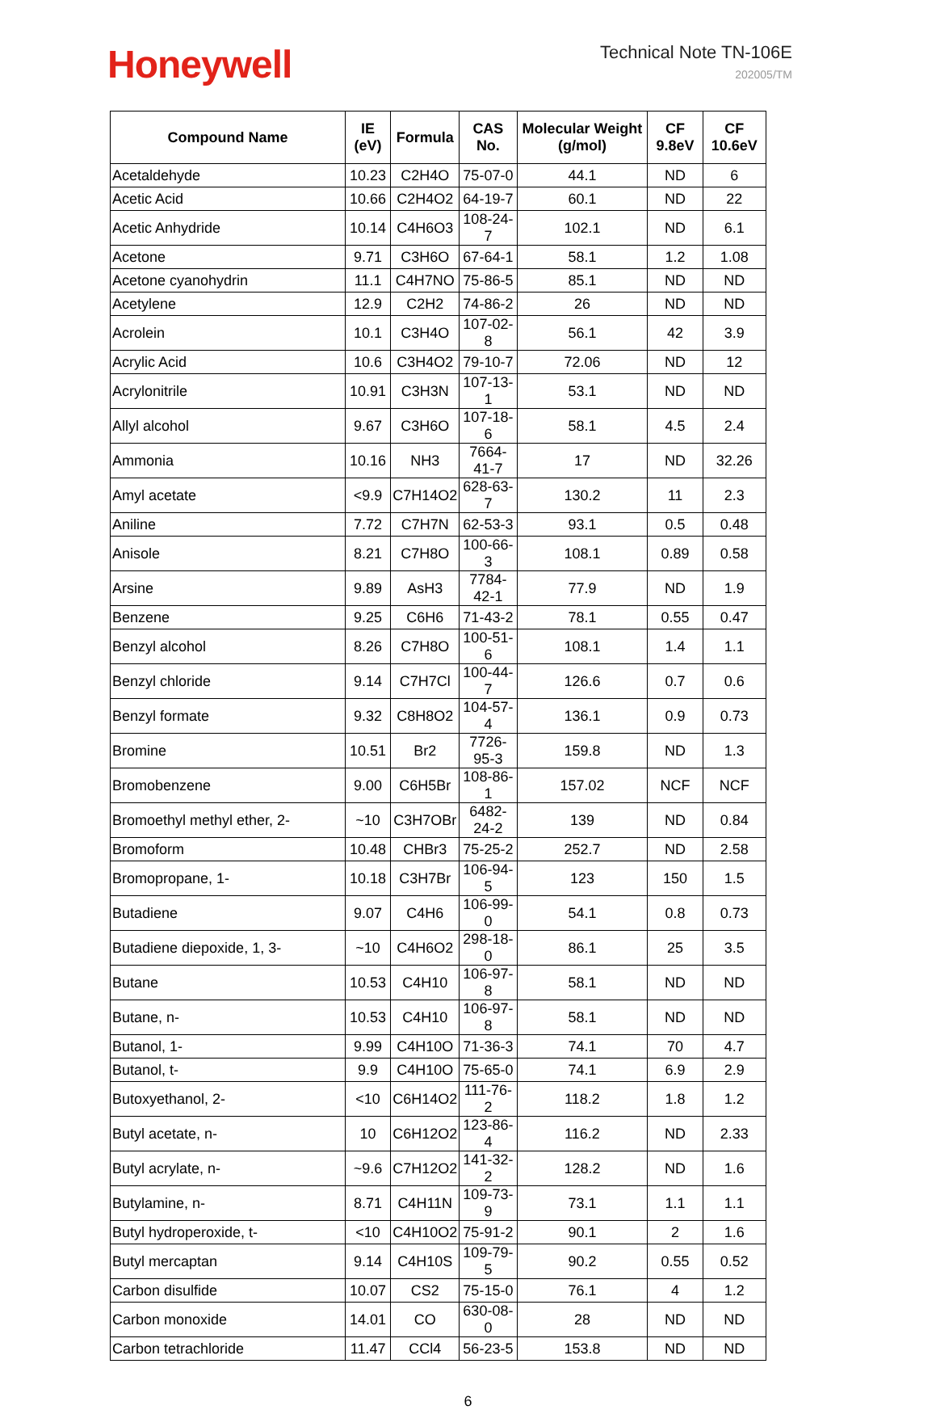Honeywell
Technical Note TN-106E
202005/TM
| Compound Name | IE (eV) | Formula | CAS No. | Molecular Weight (g/mol) | CF 9.8eV | CF 10.6eV |
| --- | --- | --- | --- | --- | --- | --- |
| Acetaldehyde | 10.23 | C2H4O | 75-07-0 | 44.1 | ND | 6 |
| Acetic Acid | 10.66 | C2H4O2 | 64-19-7 | 60.1 | ND | 22 |
| Acetic Anhydride | 10.14 | C4H6O3 | 108-24-7 | 102.1 | ND | 6.1 |
| Acetone | 9.71 | C3H6O | 67-64-1 | 58.1 | 1.2 | 1.08 |
| Acetone cyanohydrin | 11.1 | C4H7NO | 75-86-5 | 85.1 | ND | ND |
| Acetylene | 12.9 | C2H2 | 74-86-2 | 26 | ND | ND |
| Acrolein | 10.1 | C3H4O | 107-02-8 | 56.1 | 42 | 3.9 |
| Acrylic Acid | 10.6 | C3H4O2 | 79-10-7 | 72.06 | ND | 12 |
| Acrylonitrile | 10.91 | C3H3N | 107-13-1 | 53.1 | ND | ND |
| Allyl alcohol | 9.67 | C3H6O | 107-18-6 | 58.1 | 4.5 | 2.4 |
| Ammonia | 10.16 | NH3 | 7664-41-7 | 17 | ND | 32.26 |
| Amyl acetate | <9.9 | C7H14O2 | 628-63-7 | 130.2 | 11 | 2.3 |
| Aniline | 7.72 | C7H7N | 62-53-3 | 93.1 | 0.5 | 0.48 |
| Anisole | 8.21 | C7H8O | 100-66-3 | 108.1 | 0.89 | 0.58 |
| Arsine | 9.89 | AsH3 | 7784-42-1 | 77.9 | ND | 1.9 |
| Benzene | 9.25 | C6H6 | 71-43-2 | 78.1 | 0.55 | 0.47 |
| Benzyl alcohol | 8.26 | C7H8O | 100-51-6 | 108.1 | 1.4 | 1.1 |
| Benzyl chloride | 9.14 | C7H7Cl | 100-44-7 | 126.6 | 0.7 | 0.6 |
| Benzyl formate | 9.32 | C8H8O2 | 104-57-4 | 136.1 | 0.9 | 0.73 |
| Bromine | 10.51 | Br2 | 7726-95-3 | 159.8 | ND | 1.3 |
| Bromobenzene | 9.00 | C6H5Br | 108-86-1 | 157.02 | NCF | NCF |
| Bromoethyl methyl ether, 2- | ~10 | C3H7OBr | 6482-24-2 | 139 | ND | 0.84 |
| Bromoform | 10.48 | CHBr3 | 75-25-2 | 252.7 | ND | 2.58 |
| Bromopropane, 1- | 10.18 | C3H7Br | 106-94-5 | 123 | 150 | 1.5 |
| Butadiene | 9.07 | C4H6 | 106-99-0 | 54.1 | 0.8 | 0.73 |
| Butadiene diepoxide, 1, 3- | ~10 | C4H6O2 | 298-18-0 | 86.1 | 25 | 3.5 |
| Butane | 10.53 | C4H10 | 106-97-8 | 58.1 | ND | ND |
| Butane, n- | 10.53 | C4H10 | 106-97-8 | 58.1 | ND | ND |
| Butanol, 1- | 9.99 | C4H10O | 71-36-3 | 74.1 | 70 | 4.7 |
| Butanol, t- | 9.9 | C4H10O | 75-65-0 | 74.1 | 6.9 | 2.9 |
| Butoxyethanol, 2- | <10 | C6H14O2 | 111-76-2 | 118.2 | 1.8 | 1.2 |
| Butyl acetate, n- | 10 | C6H12O2 | 123-86-4 | 116.2 | ND | 2.33 |
| Butyl acrylate, n- | ~9.6 | C7H12O2 | 141-32-2 | 128.2 | ND | 1.6 |
| Butylamine, n- | 8.71 | C4H11N | 109-73-9 | 73.1 | 1.1 | 1.1 |
| Butyl hydroperoxide, t- | <10 | C4H10O2 | 75-91-2 | 90.1 | 2 | 1.6 |
| Butyl mercaptan | 9.14 | C4H10S | 109-79-5 | 90.2 | 0.55 | 0.52 |
| Carbon disulfide | 10.07 | CS2 | 75-15-0 | 76.1 | 4 | 1.2 |
| Carbon monoxide | 14.01 | CO | 630-08-0 | 28 | ND | ND |
| Carbon tetrachloride | 11.47 | CCl4 | 56-23-5 | 153.8 | ND | ND |
6